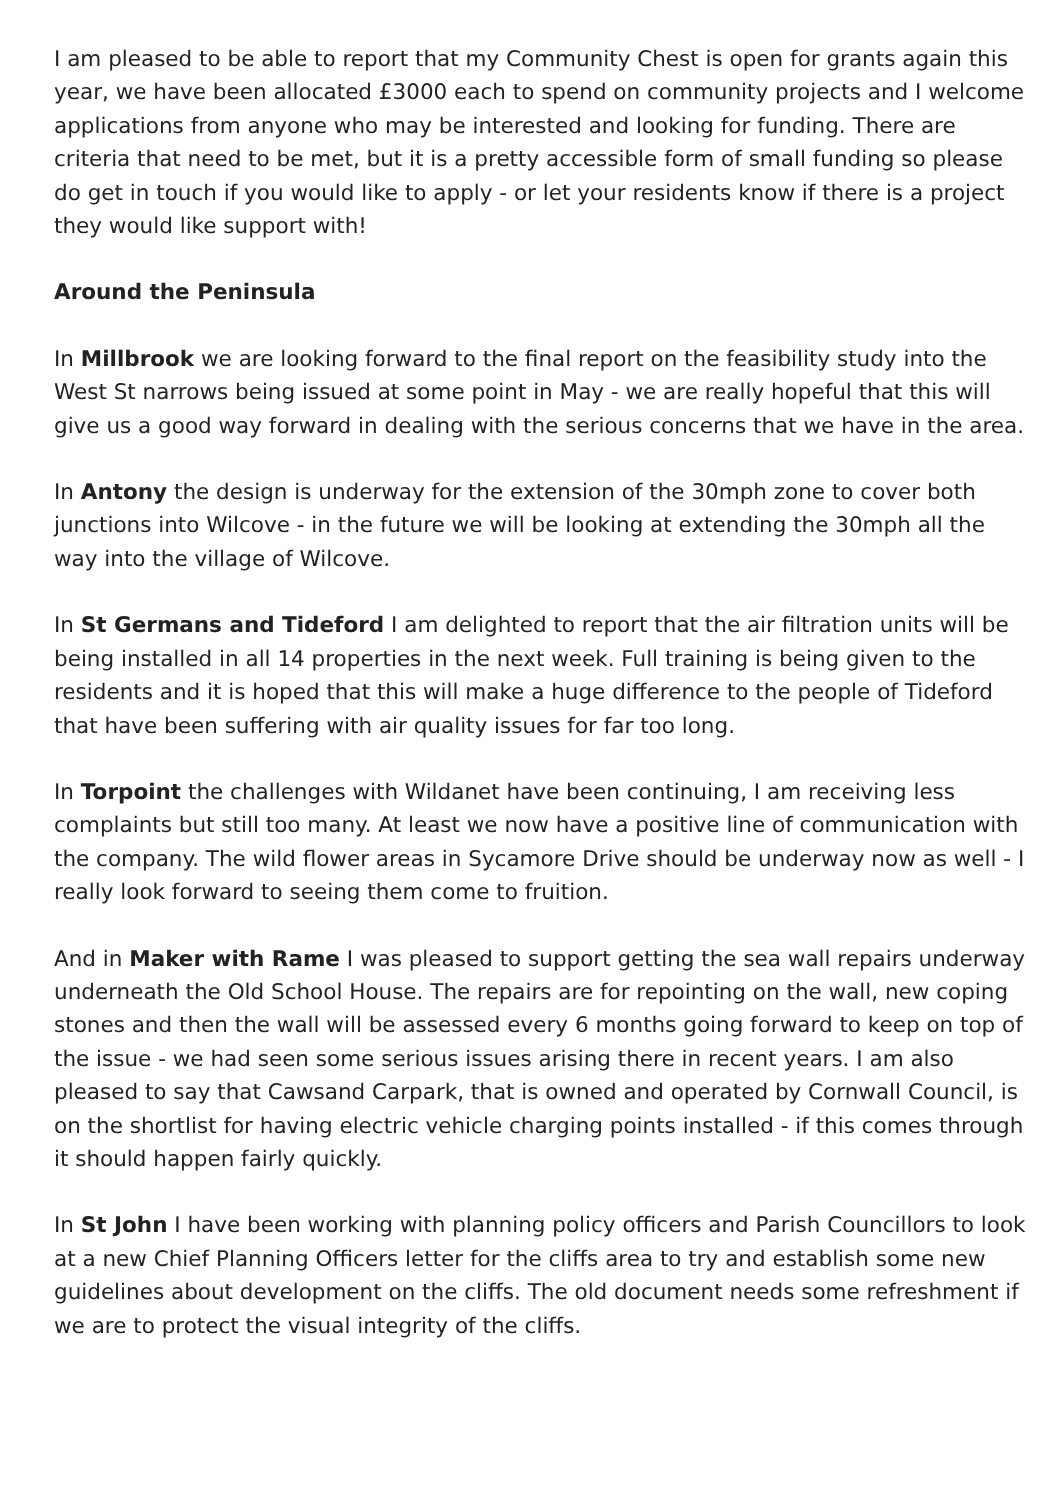I am pleased to be able to report that my Community Chest is open for grants again this year, we have been allocated £3000 each to spend on community projects and I welcome applications from anyone who may be interested and looking for funding. There are criteria that need to be met, but it is a pretty accessible form of small funding so please do get in touch if you would like to apply - or let your residents know if there is a project they would like support with!
Around the Peninsula
In Millbrook we are looking forward to the final report on the feasibility study into the West St narrows being issued at some point in May - we are really hopeful that this will give us a good way forward in dealing with the serious concerns that we have in the area.
In Antony the design is underway for the extension of the 30mph zone to cover both junctions into Wilcove - in the future we will be looking at extending the 30mph all the way into the village of Wilcove.
In St Germans and Tideford I am delighted to report that the air filtration units will be being installed in all 14 properties in the next week. Full training is being given to the residents and it is hoped that this will make a huge difference to the people of Tideford that have been suffering with air quality issues for far too long.
In Torpoint the challenges with Wildanet have been continuing, I am receiving less complaints but still too many. At least we now have a positive line of communication with the company. The wild flower areas in Sycamore Drive should be underway now as well - I really look forward to seeing them come to fruition.
And in Maker with Rame I was pleased to support getting the sea wall repairs underway underneath the Old School House. The repairs are for repointing on the wall, new coping stones and then the wall will be assessed every 6 months going forward to keep on top of the issue - we had seen some serious issues arising there in recent years. I am also pleased to say that Cawsand Carpark, that is owned and operated by Cornwall Council, is on the shortlist for having electric vehicle charging points installed - if this comes through it should happen fairly quickly.
In St John I have been working with planning policy officers and Parish Councillors to look at a new Chief Planning Officers letter for the cliffs area to try and establish some new guidelines about development on the cliffs. The old document needs some refreshment if we are to protect the visual integrity of the cliffs.